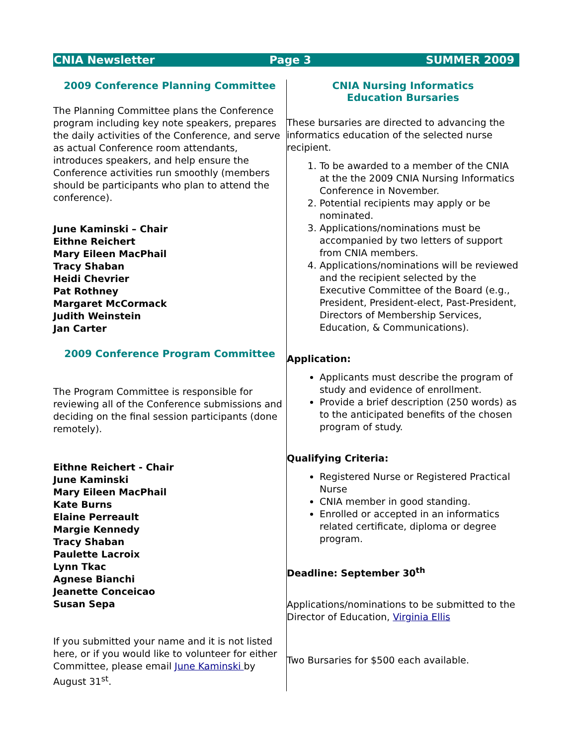CNIA Newsletter Page 3 SUMMER 2009
2009 Conference Planning Committee
The Planning Committee plans the Conference program including key note speakers, prepares the daily activities of the Conference, and serve as actual Conference room attendants, introduces speakers, and help ensure the Conference activities run smoothly (members should be participants who plan to attend the conference).
June Kaminski – Chair
Eithne Reichert
Mary Eileen MacPhail
Tracy Shaban
Heidi Chevrier
Pat Rothney
Margaret McCormack
Judith Weinstein
Jan Carter
2009 Conference Program Committee
The Program Committee is responsible for reviewing all of the Conference submissions and deciding on the final session participants (done remotely).
Eithne Reichert - Chair
June Kaminski
Mary Eileen MacPhail
Kate Burns
Elaine Perreault
Margie Kennedy
Tracy Shaban
Paulette Lacroix
Lynn Tkac
Agnese Bianchi
Jeanette Conceicao
Susan Sepa
If you submitted your name and it is not listed here, or if you would like to volunteer for either Committee, please email June Kaminski by August 31<sup>st</sup>.
CNIA Nursing Informatics
Education Bursaries
These bursaries are directed to advancing the informatics education of the selected nurse recipient.
1. To be awarded to a member of the CNIA at the the 2009 CNIA Nursing Informatics Conference in November.
2. Potential recipients may apply or be nominated.
3. Applications/nominations must be accompanied by two letters of support from CNIA members.
4. Applications/nominations will be reviewed and the recipient selected by the Executive Committee of the Board (e.g., President, President-elect, Past-President, Directors of Membership Services, Education, & Communications).
Application:
Applicants must describe the program of study and evidence of enrollment.
Provide a brief description (250 words) as to the anticipated benefits of the chosen program of study.
Qualifying Criteria:
Registered Nurse or Registered Practical Nurse
CNIA member in good standing.
Enrolled or accepted in an informatics related certificate, diploma or degree program.
Deadline: September 30<sup>th</sup>
Applications/nominations to be submitted to the Director of Education, Virginia Ellis
Two Bursaries for $500 each available.